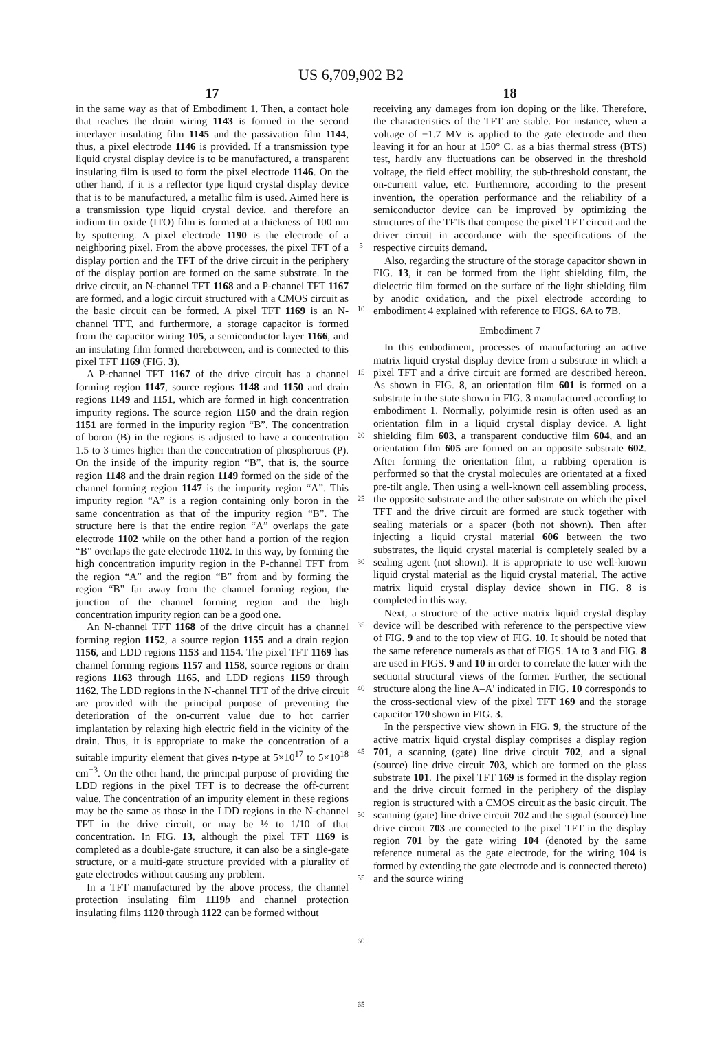US 6,709,902 B2
17
in the same way as that of Embodiment 1. Then, a contact hole that reaches the drain wiring 1143 is formed in the second interlayer insulating film 1145 and the passivation film 1144, thus, a pixel electrode 1146 is provided. If a transmission type liquid crystal display device is to be manufactured, a transparent insulating film is used to form the pixel electrode 1146. On the other hand, if it is a reflector type liquid crystal display device that is to be manufactured, a metallic film is used. Aimed here is a transmission type liquid crystal device, and therefore an indium tin oxide (ITO) film is formed at a thickness of 100 nm by sputtering. A pixel electrode 1190 is the electrode of a neighboring pixel. From the above processes, the pixel TFT of a display portion and the TFT of the drive circuit in the periphery of the display portion are formed on the same substrate. In the drive circuit, an N-channel TFT 1168 and a P-channel TFT 1167 are formed, and a logic circuit structured with a CMOS circuit as the basic circuit can be formed. A pixel TFT 1169 is an N-channel TFT, and furthermore, a storage capacitor is formed from the capacitor wiring 105, a semiconductor layer 1166, and an insulating film formed therebetween, and is connected to this pixel TFT 1169 (FIG. 3).
A P-channel TFT 1167 of the drive circuit has a channel forming region 1147, source regions 1148 and 1150 and drain regions 1149 and 1151, which are formed in high concentration impurity regions. The source region 1150 and the drain region 1151 are formed in the impurity region “B”. The concentration of boron (B) in the regions is adjusted to have a concentration 1.5 to 3 times higher than the concentration of phosphorous (P). On the inside of the impurity region “B”, that is, the source region 1148 and the drain region 1149 formed on the side of the channel forming region 1147 is the impurity region “A”. This impurity region “A” is a region containing only boron in the same concentration as that of the impurity region “B”. The structure here is that the entire region “A” overlaps the gate electrode 1102 while on the other hand a portion of the region “B” overlaps the gate electrode 1102. In this way, by forming the high concentration impurity region in the P-channel TFT from the region “A” and the region “B” from and by forming the region “B” far away from the channel forming region, the junction of the channel forming region and the high concentration impurity region can be a good one.
An N-channel TFT 1168 of the drive circuit has a channel forming region 1152, a source region 1155 and a drain region 1156, and LDD regions 1153 and 1154. The pixel TFT 1169 has channel forming regions 1157 and 1158, source regions or drain regions 1163 through 1165, and LDD regions 1159 through 1162. The LDD regions in the N-channel TFT of the drive circuit are provided with the principal purpose of preventing the deterioration of the on-current value due to hot carrier implantation by relaxing high electric field in the vicinity of the drain. Thus, it is appropriate to make the concentration of a suitable impurity element that gives n-type at 5×10<sup>17</sup> to 5×10<sup>18</sup> cm<sup>−3</sup>. On the other hand, the principal purpose of providing the LDD regions in the pixel TFT is to decrease the off-current value. The concentration of an impurity element in these regions may be the same as those in the LDD regions in the N-channel TFT in the drive circuit, or may be ½ to 1/10 of that concentration. In FIG. 13, although the pixel TFT 1169 is completed as a double-gate structure, it can also be a single-gate structure, or a multi-gate structure provided with a plurality of gate electrodes without causing any problem.
In a TFT manufactured by the above process, the channel protection insulating film 1119 b and channel protection insulating films 1120 through 1122 can be formed without
5
10
15
20
25
30
35
40
45
50
55
60
65
18
receiving any damages from ion doping or the like. Therefore, the characteristics of the TFT are stable. For instance, when a voltage of −1.7 MV is applied to the gate electrode and then leaving it for an hour at 150° C. as a bias thermal stress (BTS) test, hardly any fluctuations can be observed in the threshold voltage, the field effect mobility, the sub-threshold constant, the on-current value, etc. Furthermore, according to the present invention, the operation performance and the reliability of a semiconductor device can be improved by optimizing the structures of the TFTs that compose the pixel TFT circuit and the driver circuit in accordance with the specifications of the respective circuits demand.
Also, regarding the structure of the storage capacitor shown in FIG. 13, it can be formed from the light shielding film, the dielectric film formed on the surface of the light shielding film by anodic oxidation, and the pixel electrode according to embodiment 4 explained with reference to FIGS. 6 A to 7 B.
Embodiment 7
In this embodiment, processes of manufacturing an active matrix liquid crystal display device from a substrate in which a pixel TFT and a drive circuit are formed are described hereon. As shown in FIG. 8, an orientation film 601 is formed on a substrate in the state shown in FIG. 3 manufactured according to embodiment 1. Normally, polyimide resin is often used as an orientation film in a liquid crystal display device. A light shielding film 603, a transparent conductive film 604, and an orientation film 605 are formed on an opposite substrate 602. After forming the orientation film, a rubbing operation is performed so that the crystal molecules are orientated at a fixed pre-tilt angle. Then using a well-known cell assembling process, the opposite substrate and the other substrate on which the pixel TFT and the drive circuit are formed are stuck together with sealing materials or a spacer (both not shown). Then after injecting a liquid crystal material 606 between the two substrates, the liquid crystal material is completely sealed by a sealing agent (not shown). It is appropriate to use well-known liquid crystal material as the liquid crystal material. The active matrix liquid crystal display device shown in FIG. 8 is completed in this way.
Next, a structure of the active matrix liquid crystal display device will be described with reference to the perspective view of FIG. 9 and to the top view of FIG. 10. It should be noted that the same reference numerals as that of FIGS. 1 A to 3 and FIG. 8 are used in FIGS. 9 and 10 in order to correlate the latter with the sectional structural views of the former. Further, the sectional structure along the line A–A' indicated in FIG. 10 corresponds to the cross-sectional view of the pixel TFT 169 and the storage capacitor 170 shown in FIG. 3.
In the perspective view shown in FIG. 9, the structure of the active matrix liquid crystal display comprises a display region 701, a scanning (gate) line drive circuit 702, and a signal (source) line drive circuit 703, which are formed on the glass substrate 101. The pixel TFT 169 is formed in the display region and the drive circuit formed in the periphery of the display region is structured with a CMOS circuit as the basic circuit. The scanning (gate) line drive circuit 702 and the signal (source) line drive circuit 703 are connected to the pixel TFT in the display region 701 by the gate wiring 104 (denoted by the same reference numeral as the gate electrode, for the wiring 104 is formed by extending the gate electrode and is connected thereto) and the source wiring